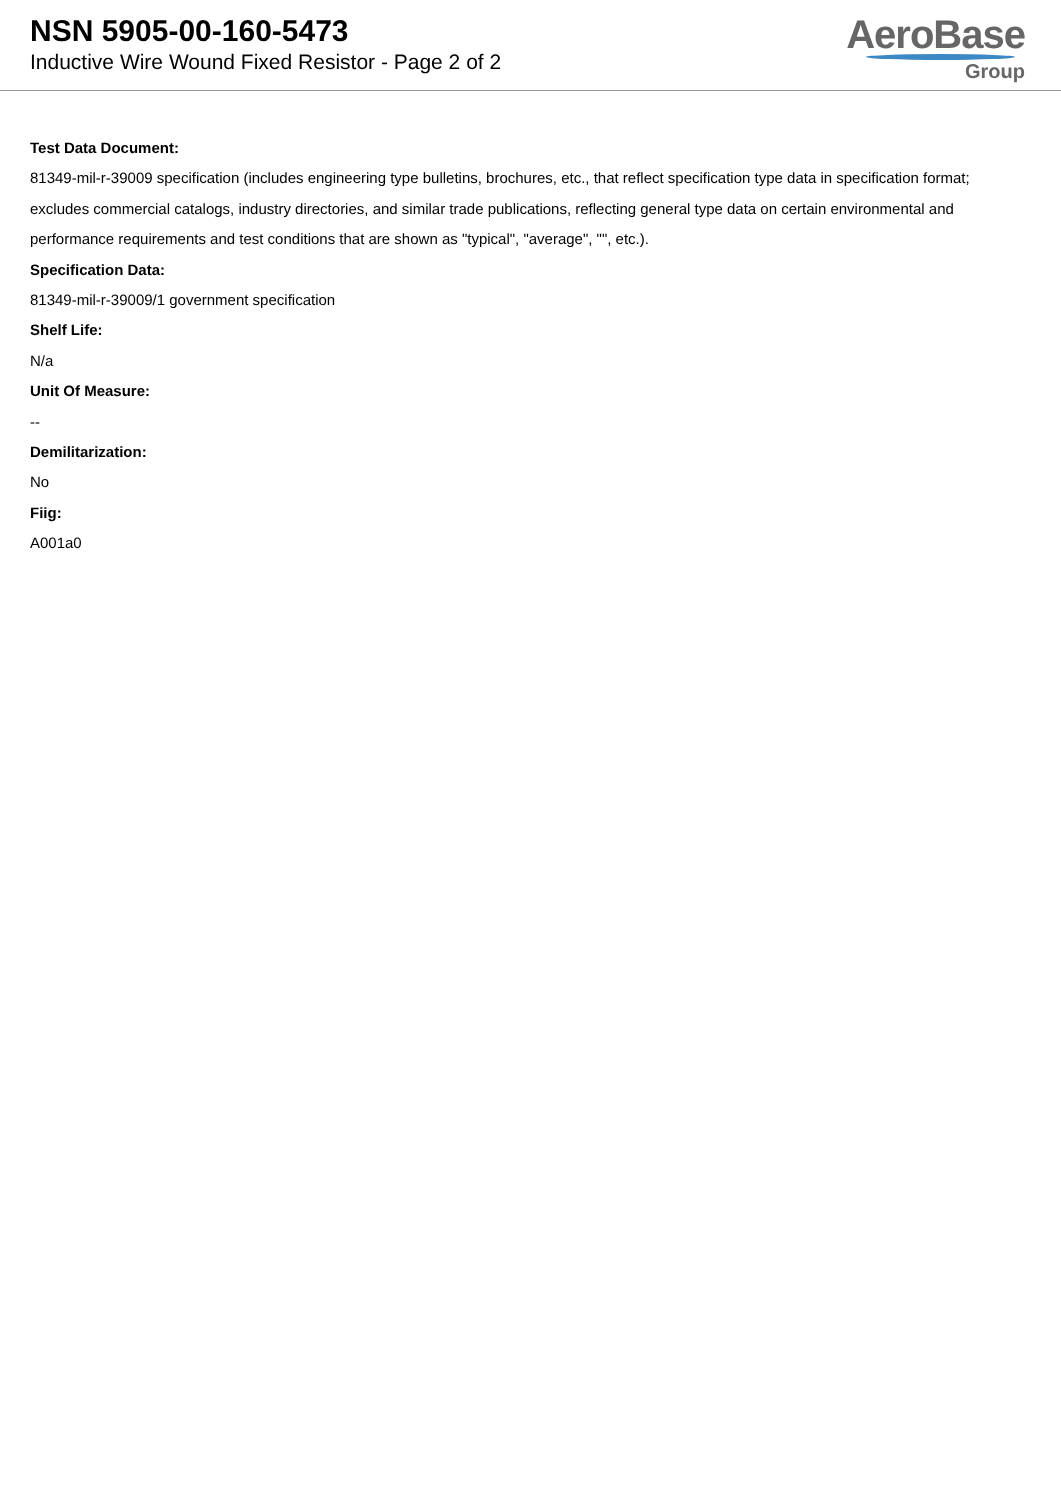NSN 5905-00-160-5473
Inductive Wire Wound Fixed Resistor - Page 2 of 2
AeroBase
Group
Test Data Document:
81349-mil-r-39009 specification (includes engineering type bulletins, brochures, etc., that reflect specification type data in specification format; excludes commercial catalogs, industry directories, and similar trade publications, reflecting general type data on certain environmental and performance requirements and test conditions that are shown as "typical", "average", "", etc.).
Specification Data:
81349-mil-r-39009/1 government specification
Shelf Life:
N/a
Unit Of Measure:
--
Demilitarization:
No
Fiig:
A001a0